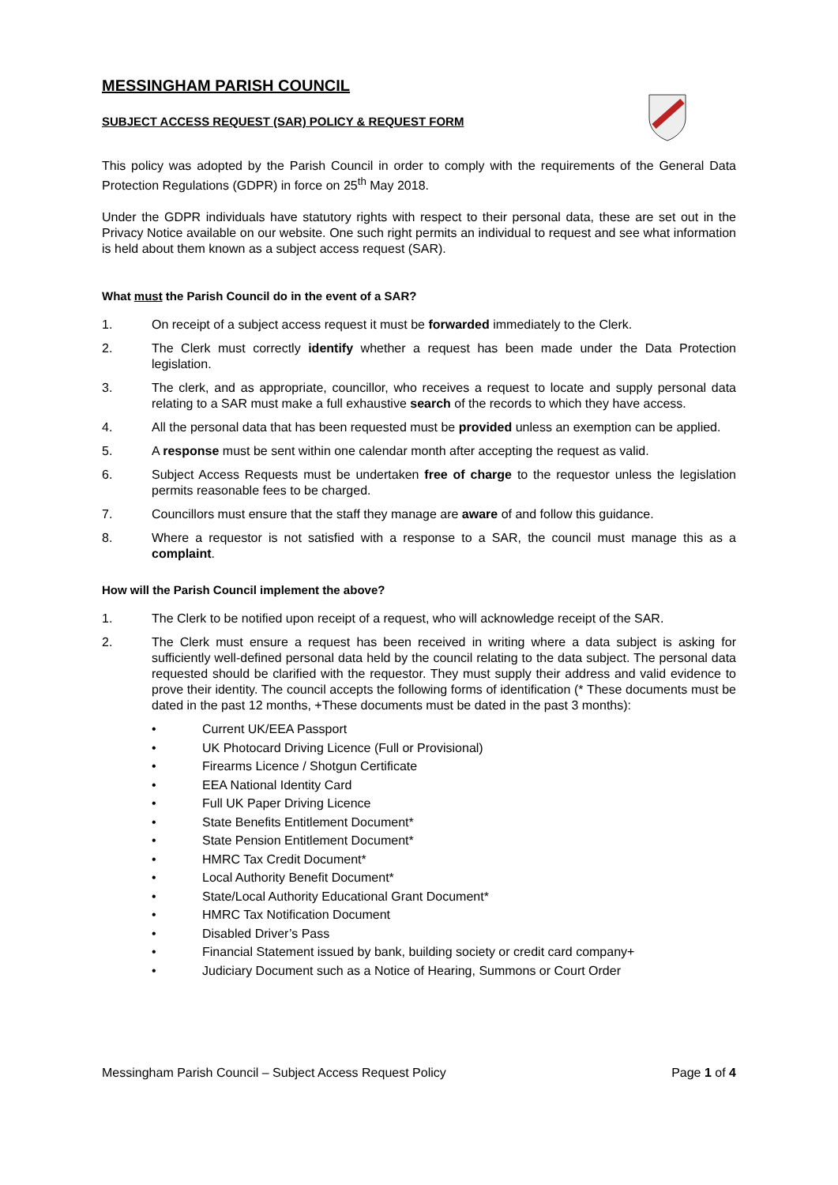MESSINGHAM PARISH COUNCIL
SUBJECT ACCESS REQUEST (SAR) POLICY & REQUEST FORM
This policy was adopted by the Parish Council in order to comply with the requirements of the General Data Protection Regulations (GDPR) in force on 25<sup>th</sup> May 2018.
Under the GDPR individuals have statutory rights with respect to their personal data, these are set out in the Privacy Notice available on our website. One such right permits an individual to request and see what information is held about them known as a subject access request (SAR).
What must the Parish Council do in the event of a SAR?
1. On receipt of a subject access request it must be forwarded immediately to the Clerk.
2. The Clerk must correctly identify whether a request has been made under the Data Protection legislation.
3. The clerk, and as appropriate, councillor, who receives a request to locate and supply personal data relating to a SAR must make a full exhaustive search of the records to which they have access.
4. All the personal data that has been requested must be provided unless an exemption can be applied.
5. A response must be sent within one calendar month after accepting the request as valid.
6. Subject Access Requests must be undertaken free of charge to the requestor unless the legislation permits reasonable fees to be charged.
7. Councillors must ensure that the staff they manage are aware of and follow this guidance.
8. Where a requestor is not satisfied with a response to a SAR, the council must manage this as a complaint.
How will the Parish Council implement the above?
1. The Clerk to be notified upon receipt of a request, who will acknowledge receipt of the SAR.
2. The Clerk must ensure a request has been received in writing where a data subject is asking for sufficiently well-defined personal data held by the council relating to the data subject. The personal data requested should be clarified with the requestor. They must supply their address and valid evidence to prove their identity. The council accepts the following forms of identification (* These documents must be dated in the past 12 months, +These documents must be dated in the past 3 months):
• Current UK/EEA Passport
• UK Photocard Driving Licence (Full or Provisional)
• Firearms Licence / Shotgun Certificate
• EEA National Identity Card
• Full UK Paper Driving Licence
• State Benefits Entitlement Document*
• State Pension Entitlement Document*
• HMRC Tax Credit Document*
• Local Authority Benefit Document*
• State/Local Authority Educational Grant Document*
• HMRC Tax Notification Document
• Disabled Driver’s Pass
• Financial Statement issued by bank, building society or credit card company+
• Judiciary Document such as a Notice of Hearing, Summons or Court Order
Messingham Parish Council – Subject Access Request Policy Page 1 of 4